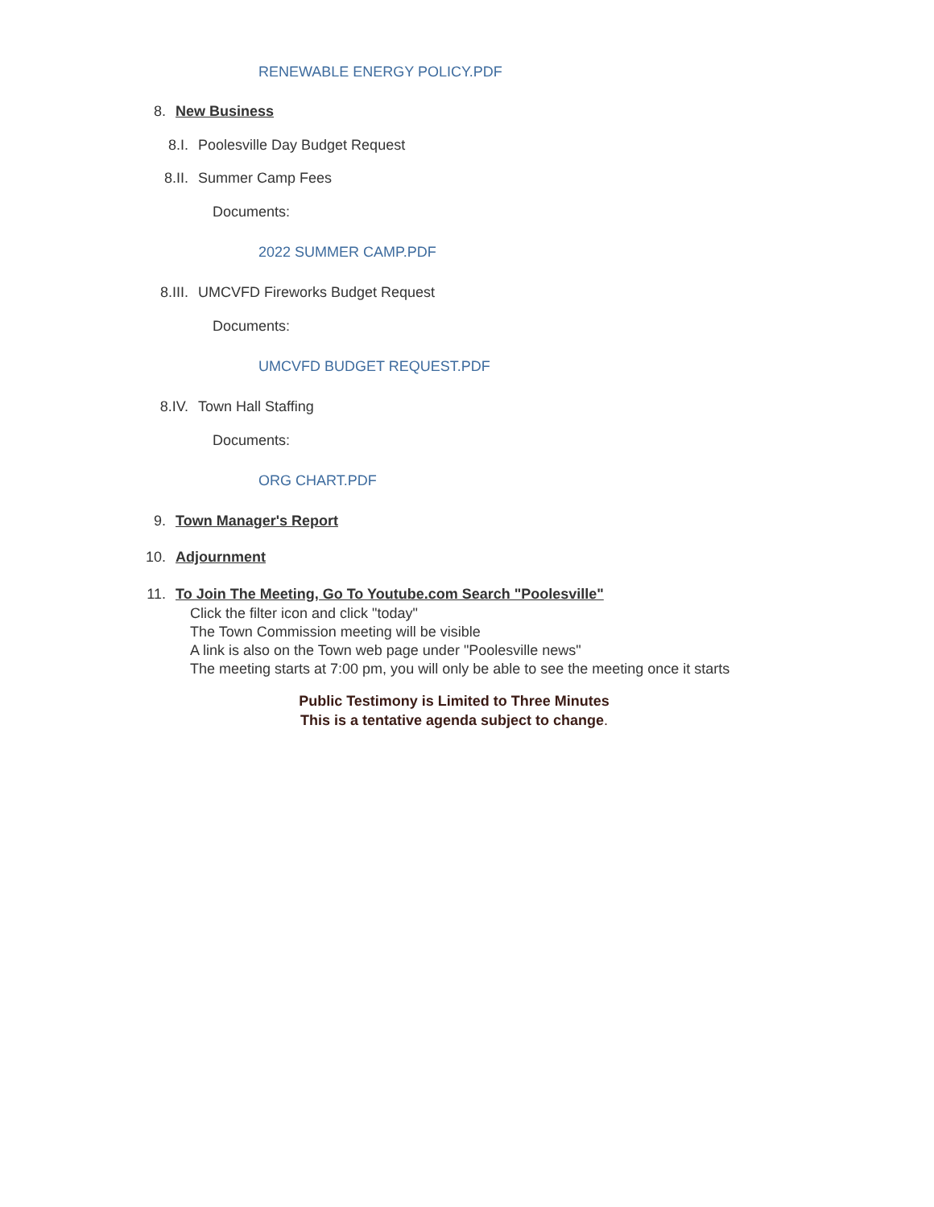RENEWABLE ENERGY POLICY.PDF
8. New Business
8.I. Poolesville Day Budget Request
8.II. Summer Camp Fees
Documents:
2022 SUMMER CAMP.PDF
8.III. UMCVFD Fireworks Budget Request
Documents:
UMCVFD BUDGET REQUEST.PDF
8.IV. Town Hall Staffing
Documents:
ORG CHART.PDF
9. Town Manager's Report
10. Adjournment
11. To Join The Meeting, Go To Youtube.com Search "Poolesville"
Click the filter icon and click "today"
The Town Commission meeting will be visible
A link is also on the Town web page under "Poolesville news"
The meeting starts at 7:00 pm, you will only be able to see the meeting once it starts
Public Testimony is Limited to Three Minutes
This is a tentative agenda subject to change.